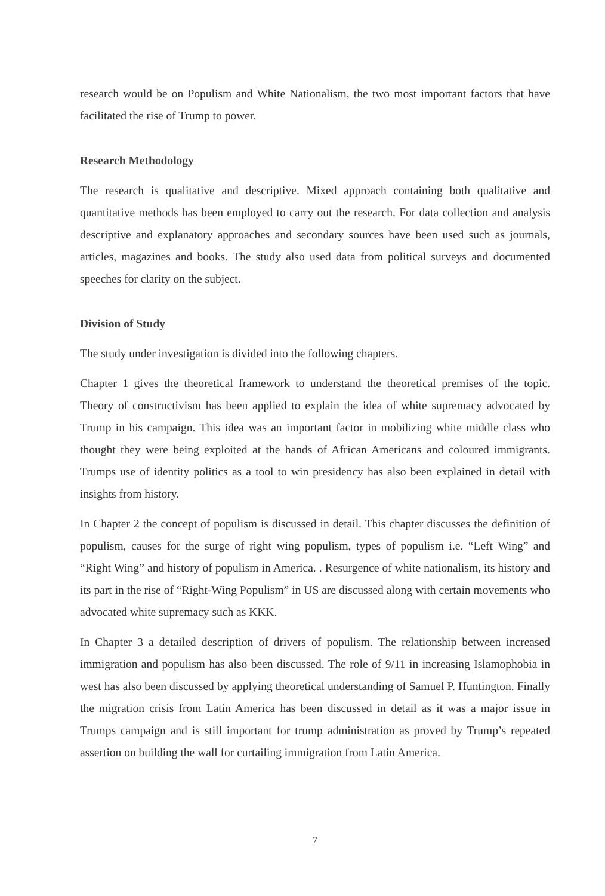research would be on Populism and White Nationalism, the two most important factors that have facilitated the rise of Trump to power.
Research Methodology
The research is qualitative and descriptive. Mixed approach containing both qualitative and quantitative methods has been employed to carry out the research. For data collection and analysis descriptive and explanatory approaches and secondary sources have been used such as journals, articles, magazines and books. The study also used data from political surveys and documented speeches for clarity on the subject.
Division of Study
The study under investigation is divided into the following chapters.
Chapter 1 gives the theoretical framework to understand the theoretical premises of the topic. Theory of constructivism has been applied to explain the idea of white supremacy advocated by Trump in his campaign. This idea was an important factor in mobilizing white middle class who thought they were being exploited at the hands of African Americans and coloured immigrants. Trumps use of identity politics as a tool to win presidency has also been explained in detail with insights from history.
In Chapter 2 the concept of populism is discussed in detail. This chapter discusses the definition of populism, causes for the surge of right wing populism, types of populism i.e. “Left Wing” and “Right Wing” and history of populism in America. . Resurgence of white nationalism, its history and its part in the rise of “Right-Wing Populism” in US are discussed along with certain movements who advocated white supremacy such as KKK.
In Chapter 3 a detailed description of drivers of populism. The relationship between increased immigration and populism has also been discussed. The role of 9/11 in increasing Islamophobia in west has also been discussed by applying theoretical understanding of Samuel P. Huntington. Finally the migration crisis from Latin America has been discussed in detail as it was a major issue in Trumps campaign and is still important for trump administration as proved by Trump’s repeated assertion on building the wall for curtailing immigration from Latin America.
7